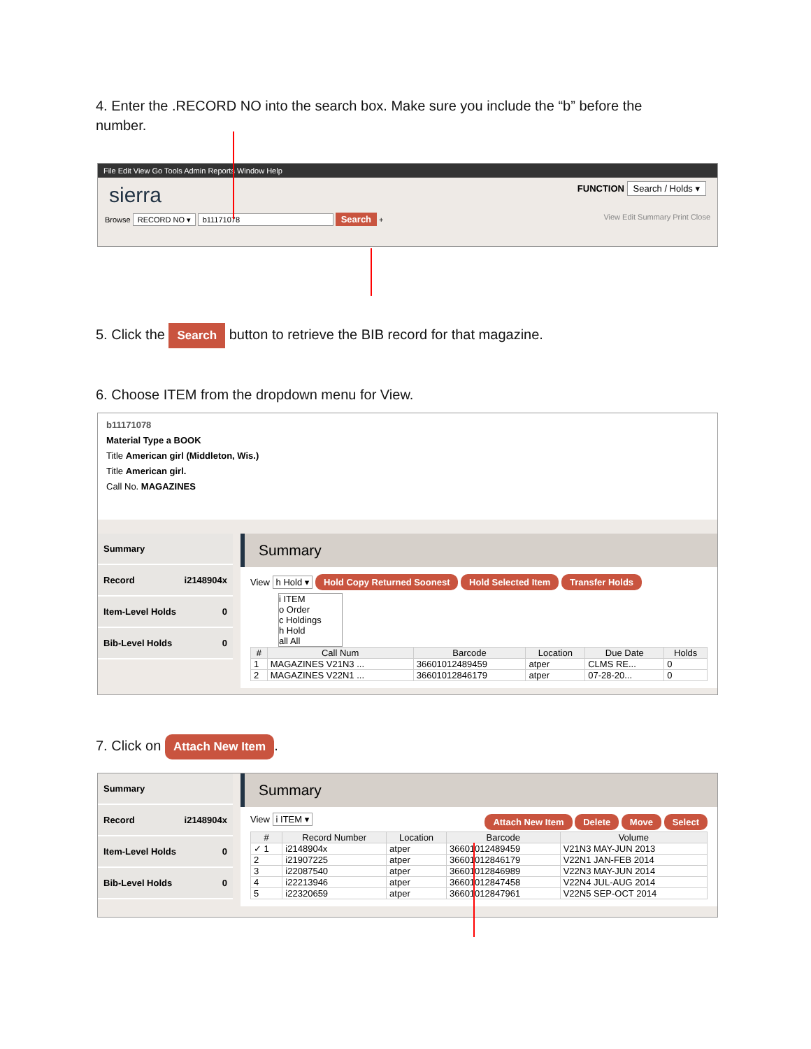4. Enter the .RECORD NO into the search box. Make sure you include the “b” before the number.
File Edit View Go Tools Admin Reports Window Help
sierra FUNCTION Search / Holds ▾
Browse RECORD NO ▾ b11171078 Search + View Edit Summary Print Close
5. Click the Search button to retrieve the BIB record for that magazine.
6. Choose ITEM from the dropdown menu for View.
b11171078
Material Type a BOOK
Title American girl (Middleton, Wis.)
Title American girl.
Call No. MAGAZINES
Summary
Record i2148904x
Item-Level Holds 0
Bib-Level Holds 0
Summary
View h Hold ▾ Hold Copy Returned Soonest Hold Selected Item Transfer Holds
i ITEM
o Order
c Holdings
h Hold
all All
| # | Call Num | Barcode | Location | Due Date | Holds |
| --- | --- | --- | --- | --- | --- |
| 1 | MAGAZINES V21N3 ... | 36601012489459 | atper | CLMS RE... | 0 |
| 2 | MAGAZINES V22N1 ... | 36601012846179 | atper | 07-28-20... | 0 |
7. Click on Attach New Item.
Summary
Record i2148904x
Item-Level Holds 0
Bib-Level Holds 0
Summary
View i ITEM ▾ Attach New Item Delete Move Select
| # | Record Number | Location | Barcode | Volume |
| --- | --- | --- | --- | --- |
| ✓ 1 | i2148904x | atper | 36601012489459 | V21N3 MAY-JUN 2013 |
| 2 | i21907225 | atper | 36601012846179 | V22N1 JAN-FEB 2014 |
| 3 | i22087540 | atper | 36601012846989 | V22N3 MAY-JUN 2014 |
| 4 | i22213946 | atper | 36601012847458 | V22N4 JUL-AUG 2014 |
| 5 | i22320659 | atper | 36601012847961 | V22N5 SEP-OCT 2014 |